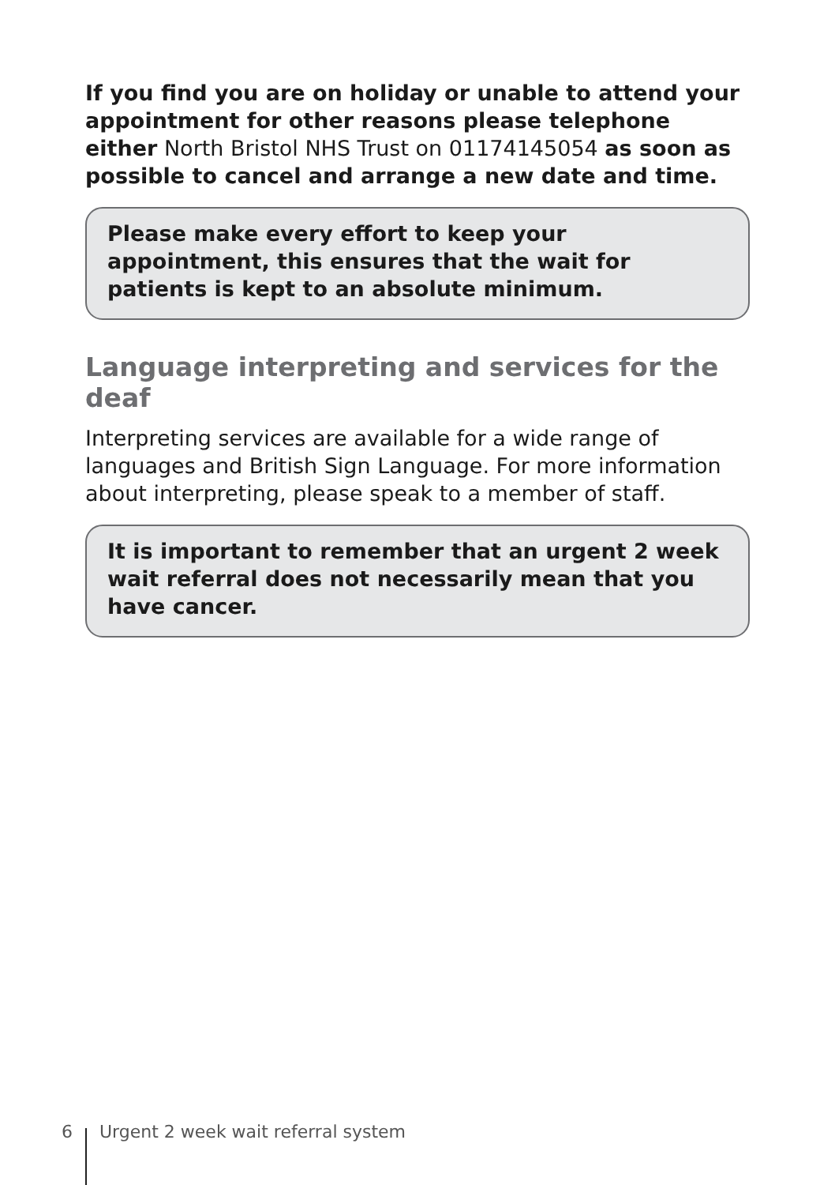If you find you are on holiday or unable to attend your appointment for other reasons please telephone either North Bristol NHS Trust on 01174145054 as soon as possible to cancel and arrange a new date and time.
Please make every effort to keep your appointment, this ensures that the wait for patients is kept to an absolute minimum.
Language interpreting and services for the deaf
Interpreting services are available for a wide range of languages and British Sign Language. For more information about interpreting, please speak to a member of staff.
It is important to remember that an urgent 2 week wait referral does not necessarily mean that you have cancer.
6 Urgent 2 week wait referral system